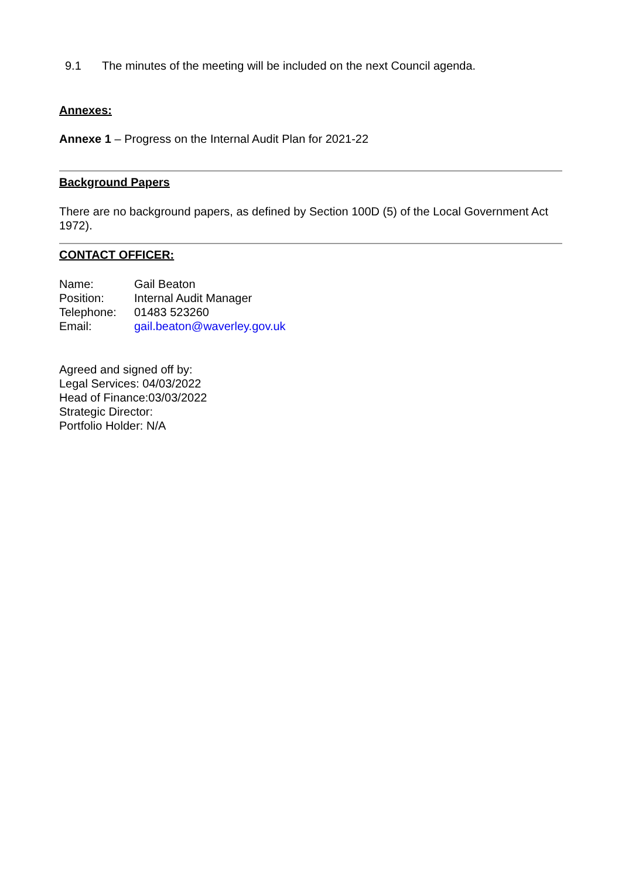9.1 The minutes of the meeting will be included on the next Council agenda.
Annexes:
Annexe 1 – Progress on the Internal Audit Plan for 2021-22
Background Papers
There are no background papers, as defined by Section 100D (5) of the Local Government Act 1972).
CONTACT OFFICER:
| Name: | Gail Beaton |
| Position: | Internal Audit Manager |
| Telephone: | 01483 523260 |
| Email: | gail.beaton@waverley.gov.uk |
Agreed and signed off by:
Legal Services: 04/03/2022
Head of Finance:03/03/2022
Strategic Director:
Portfolio Holder: N/A